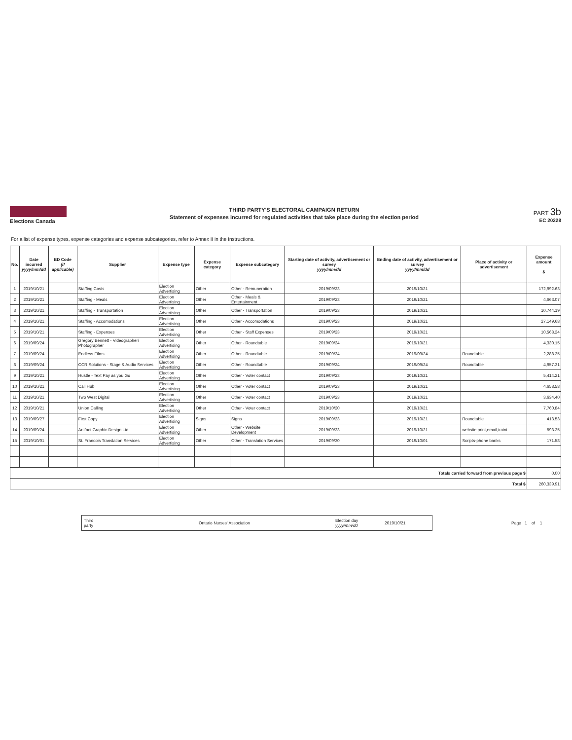Elections Canada
THIRD PARTY'S ELECTORAL CAMPAIGN RETURN
Statement of expenses incurred for regulated activities that take place during the election period
PART 3b
EC 20228
For a list of expense types, expense categories and expense subcategories, refer to Annex II in the Instructions.
| No. | Date incurred yyyy/mm/dd | ED Code (if applicable) | Supplier | Expense type | Expense category | Expense subcategory | Starting date of activity, advertisement or survey yyyy/mm/dd | Ending date of activity, advertisement or survey yyyy/mm/dd | Place of activity or advertisement | Expense amount $ |
| --- | --- | --- | --- | --- | --- | --- | --- | --- | --- | --- |
| 1 | 2019/10/21 | | Staffing Costs | Election Advertising | Other | Other - Remuneration | 2019/09/23 | 2019/10/21 | | 172,992.63 |
| 2 | 2019/10/21 | | Staffing - Meals | Election Advertising | Other | Other - Meals & Entertainment | 2019/09/23 | 2019/10/21 | | 4,663.07 |
| 3 | 2019/10/21 | | Staffing - Transportation | Election Advertising | Other | Other - Transportation | 2019/09/23 | 2019/10/21 | | 10,744.19 |
| 4 | 2019/10/21 | | Staffing - Accomodations | Election Advertising | Other | Other - Accomodations | 2019/09/23 | 2019/10/21 | | 27,149.68 |
| 5 | 2019/10/21 | | Staffing - Expenses | Election Advertising | Other | Other - Staff Expenses | 2019/09/23 | 2019/10/21 | | 10,568.24 |
| 6 | 2019/09/24 | | Gregory Bennett - Videographer/ Photographer | Election Advertising | Other | Other - Roundtable | 2019/09/24 | 2019/10/21 | | 4,330.15 |
| 7 | 2019/09/24 | | Endless Films | Election Advertising | Other | Other - Roundtable | 2019/09/24 | 2019/09/24 | Roundtable | 2,288.25 |
| 8 | 2019/09/24 | | CCR Solutions - Stage & Audio Services | Election Advertising | Other | Other - Roundtable | 2019/09/24 | 2019/09/24 | Roundtable | 4,957.31 |
| 9 | 2019/10/21 | | Hustle - Text Pay as you Go | Election Advertising | Other | Other - Voter contact | 2019/09/23 | 2019/10/21 | | 5,414.21 |
| 10 | 2019/10/21 | | Call Hub | Election Advertising | Other | Other - Voter contact | 2019/09/23 | 2019/10/21 | | 4,658.58 |
| 11 | 2019/10/21 | | Two West Digital | Election Advertising | Other | Other - Voter contact | 2019/09/23 | 2019/10/21 | | 3,634.40 |
| 12 | 2019/10/21 | | Union Calling | Election Advertising | Other | Other - Voter contact | 2019/10/20 | 2019/10/21 | | 7,760.84 |
| 13 | 2019/09/27 | | First Copy | Election Advertising | Signs | Signs | 2019/09/23 | 2019/10/21 | Roundtable | 413.53 |
| 14 | 2019/09/24 | | Artifact Graphic Design Ltd | Election Advertising | Other | Other - Website Development | 2019/09/23 | 2019/10/21 | website,print,email,traini | 593.25 |
| 15 | 2019/10/01 | | St. Francois Translation Services | Election Advertising | Other | Other - Translation Services | 2019/09/30 | 2019/10/01 | Scripts-phone banks | 171.58 |
| Totals carried forward from previous page $ | | | | | | | | | | 0.00 |
| Total $ | | | | | | | | | | 260,339.91 |
Third
party
Ontario Nurses' Association
Election day
yyyy/mm/dd
2019/10/21
Page 1 of 1